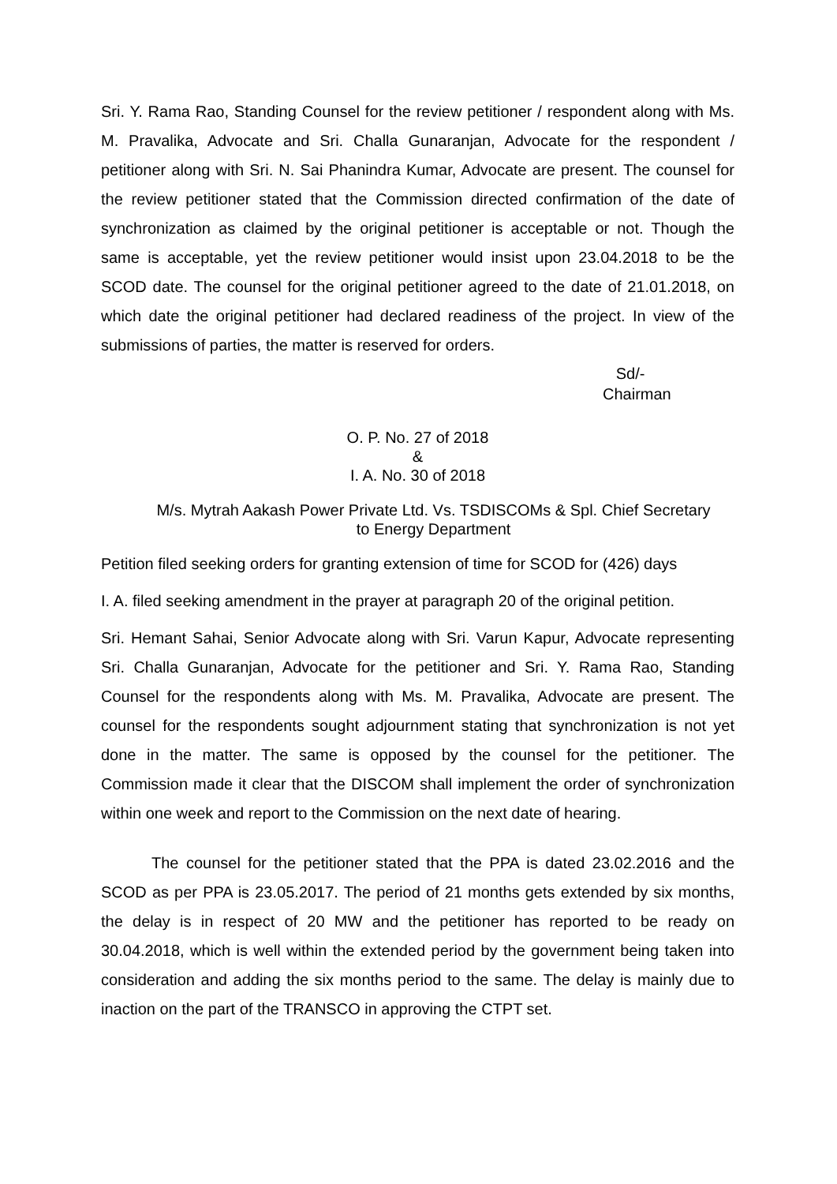Sri. Y. Rama Rao, Standing Counsel for the review petitioner / respondent along with Ms. M. Pravalika, Advocate and Sri. Challa Gunaranjan, Advocate for the respondent / petitioner along with Sri. N. Sai Phanindra Kumar, Advocate are present. The counsel for the review petitioner stated that the Commission directed confirmation of the date of synchronization as claimed by the original petitioner is acceptable or not. Though the same is acceptable, yet the review petitioner would insist upon 23.04.2018 to be the SCOD date. The counsel for the original petitioner agreed to the date of 21.01.2018, on which date the original petitioner had declared readiness of the project. In view of the submissions of parties, the matter is reserved for orders.
Sd/-
Chairman
O. P. No. 27 of 2018
&
I. A. No. 30 of 2018
M/s. Mytrah Aakash Power Private Ltd. Vs. TSDISCOMs & Spl. Chief Secretary
to Energy Department
Petition filed seeking orders for granting extension of time for SCOD for (426) days
I. A. filed seeking amendment in the prayer at paragraph 20 of the original petition.
Sri. Hemant Sahai, Senior Advocate along with Sri. Varun Kapur, Advocate representing Sri. Challa Gunaranjan, Advocate for the petitioner and Sri. Y. Rama Rao, Standing Counsel for the respondents along with Ms. M. Pravalika, Advocate are present. The counsel for the respondents sought adjournment stating that synchronization is not yet done in the matter. The same is opposed by the counsel for the petitioner. The Commission made it clear that the DISCOM shall implement the order of synchronization within one week and report to the Commission on the next date of hearing.
The counsel for the petitioner stated that the PPA is dated 23.02.2016 and the SCOD as per PPA is 23.05.2017. The period of 21 months gets extended by six months, the delay is in respect of 20 MW and the petitioner has reported to be ready on 30.04.2018, which is well within the extended period by the government being taken into consideration and adding the six months period to the same. The delay is mainly due to inaction on the part of the TRANSCO in approving the CTPT set.